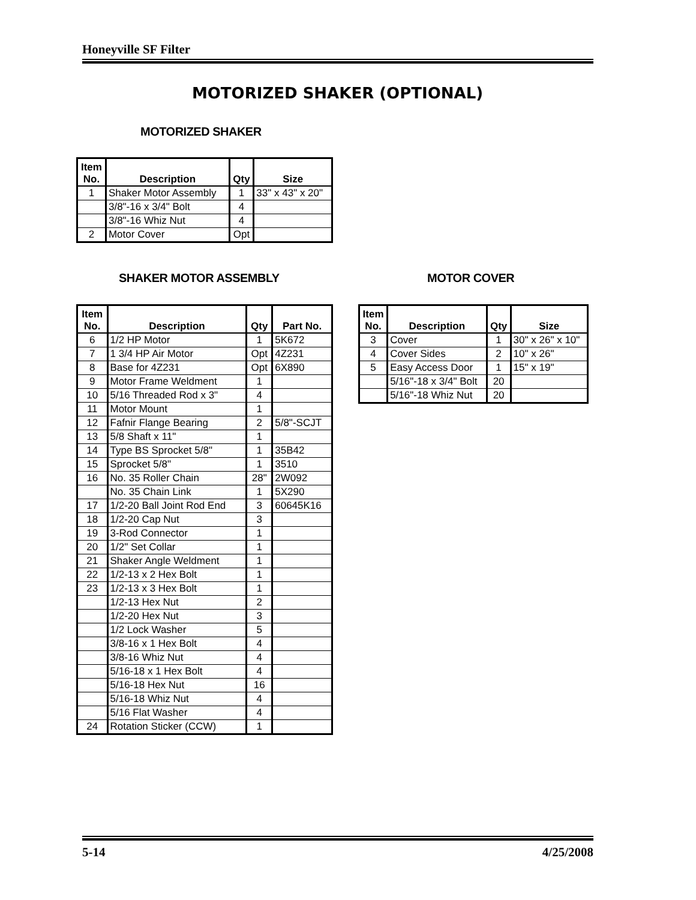Honeyville SF Filter
MOTORIZED SHAKER (OPTIONAL)
MOTORIZED SHAKER
| Item No. | Description | Qty | Size |
| --- | --- | --- | --- |
| 1 | Shaker Motor Assembly | 1 | 33" x 43" x 20" |
| | 3/8"-16 x 3/4" Bolt | 4 | |
| | 3/8"-16 Whiz Nut | 4 | |
| 2 | Motor Cover | Opt | |
SHAKER MOTOR ASSEMBLY MOTOR COVER
| Item No. | Description | Qty | Part No. |
| --- | --- | --- | --- |
| 6 | 1/2 HP Motor | 1 | 5K672 |
| 7 | 1 3/4 HP Air Motor | Opt | 4Z231 |
| 8 | Base for 4Z231 | Opt | 6X890 |
| 9 | Motor Frame Weldment | 1 | |
| 10 | 5/16 Threaded Rod x 3" | 4 | |
| 11 | Motor Mount | 1 | |
| 12 | Fafnir Flange Bearing | 2 | 5/8"-SCJT |
| 13 | 5/8 Shaft x 11" | 1 | |
| 14 | Type BS Sprocket 5/8" | 1 | 35B42 |
| 15 | Sprocket 5/8" | 1 | 3510 |
| 16 | No. 35 Roller Chain | 28" | 2W092 |
| | No. 35 Chain Link | 1 | 5X290 |
| 17 | 1/2-20 Ball Joint Rod End | 3 | 60645K16 |
| 18 | 1/2-20 Cap Nut | 3 | |
| 19 | 3-Rod Connector | 1 | |
| 20 | 1/2" Set Collar | 1 | |
| 21 | Shaker Angle Weldment | 1 | |
| 22 | 1/2-13 x 2 Hex Bolt | 1 | |
| 23 | 1/2-13 x 3 Hex Bolt | 1 | |
| | 1/2-13 Hex Nut | 2 | |
| | 1/2-20 Hex Nut | 3 | |
| | 1/2 Lock Washer | 5 | |
| | 3/8-16 x 1 Hex Bolt | 4 | |
| | 3/8-16 Whiz Nut | 4 | |
| | 5/16-18 x 1 Hex Bolt | 4 | |
| | 5/16-18 Hex Nut | 16 | |
| | 5/16-18 Whiz Nut | 4 | |
| | 5/16 Flat Washer | 4 | |
| 24 | Rotation Sticker (CCW) | 1 | |
| Item No. | Description | Qty | Size |
| --- | --- | --- | --- |
| 3 | Cover | 1 | 30" x 26" x 10" |
| 4 | Cover Sides | 2 | 10" x 26" |
| 5 | Easy Access Door | 1 | 15" x 19" |
| | 5/16"-18 x 3/4" Bolt | 20 | |
| | 5/16"-18 Whiz Nut | 20 | |
5-14 4/25/2008